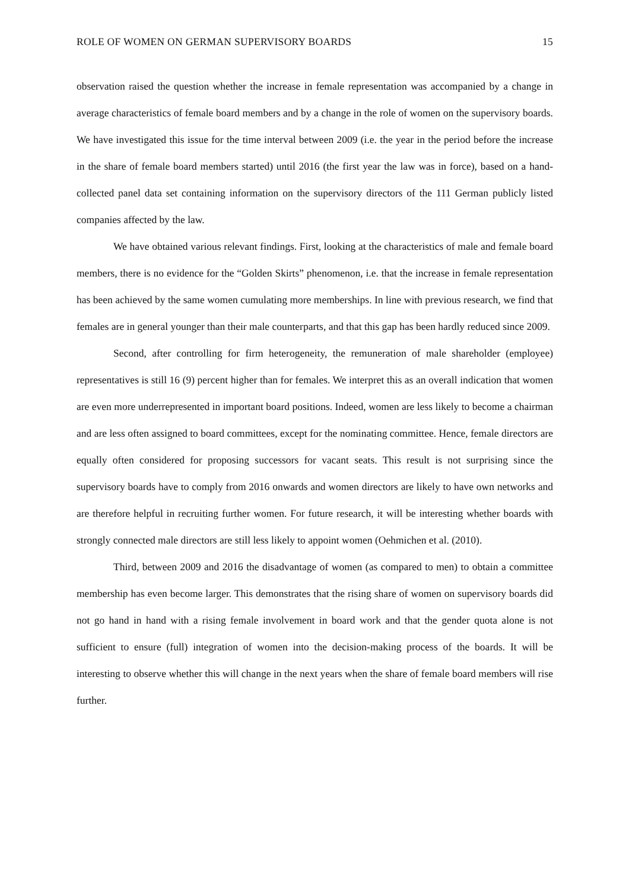ROLE OF WOMEN ON GERMAN SUPERVISORY BOARDS 15
observation raised the question whether the increase in female representation was accompanied by a change in average characteristics of female board members and by a change in the role of women on the supervisory boards. We have investigated this issue for the time interval between 2009 (i.e. the year in the period before the increase in the share of female board members started) until 2016 (the first year the law was in force), based on a hand-collected panel data set containing information on the supervisory directors of the 111 German publicly listed companies affected by the law.
We have obtained various relevant findings. First, looking at the characteristics of male and female board members, there is no evidence for the “Golden Skirts” phenomenon, i.e. that the increase in female representation has been achieved by the same women cumulating more memberships. In line with previous research, we find that females are in general younger than their male counterparts, and that this gap has been hardly reduced since 2009.
Second, after controlling for firm heterogeneity, the remuneration of male shareholder (employee) representatives is still 16 (9) percent higher than for females. We interpret this as an overall indication that women are even more underrepresented in important board positions. Indeed, women are less likely to become a chairman and are less often assigned to board committees, except for the nominating committee. Hence, female directors are equally often considered for proposing successors for vacant seats. This result is not surprising since the supervisory boards have to comply from 2016 onwards and women directors are likely to have own networks and are therefore helpful in recruiting further women. For future research, it will be interesting whether boards with strongly connected male directors are still less likely to appoint women (Oehmichen et al. (2010).
Third, between 2009 and 2016 the disadvantage of women (as compared to men) to obtain a committee membership has even become larger. This demonstrates that the rising share of women on supervisory boards did not go hand in hand with a rising female involvement in board work and that the gender quota alone is not sufficient to ensure (full) integration of women into the decision-making process of the boards. It will be interesting to observe whether this will change in the next years when the share of female board members will rise further.